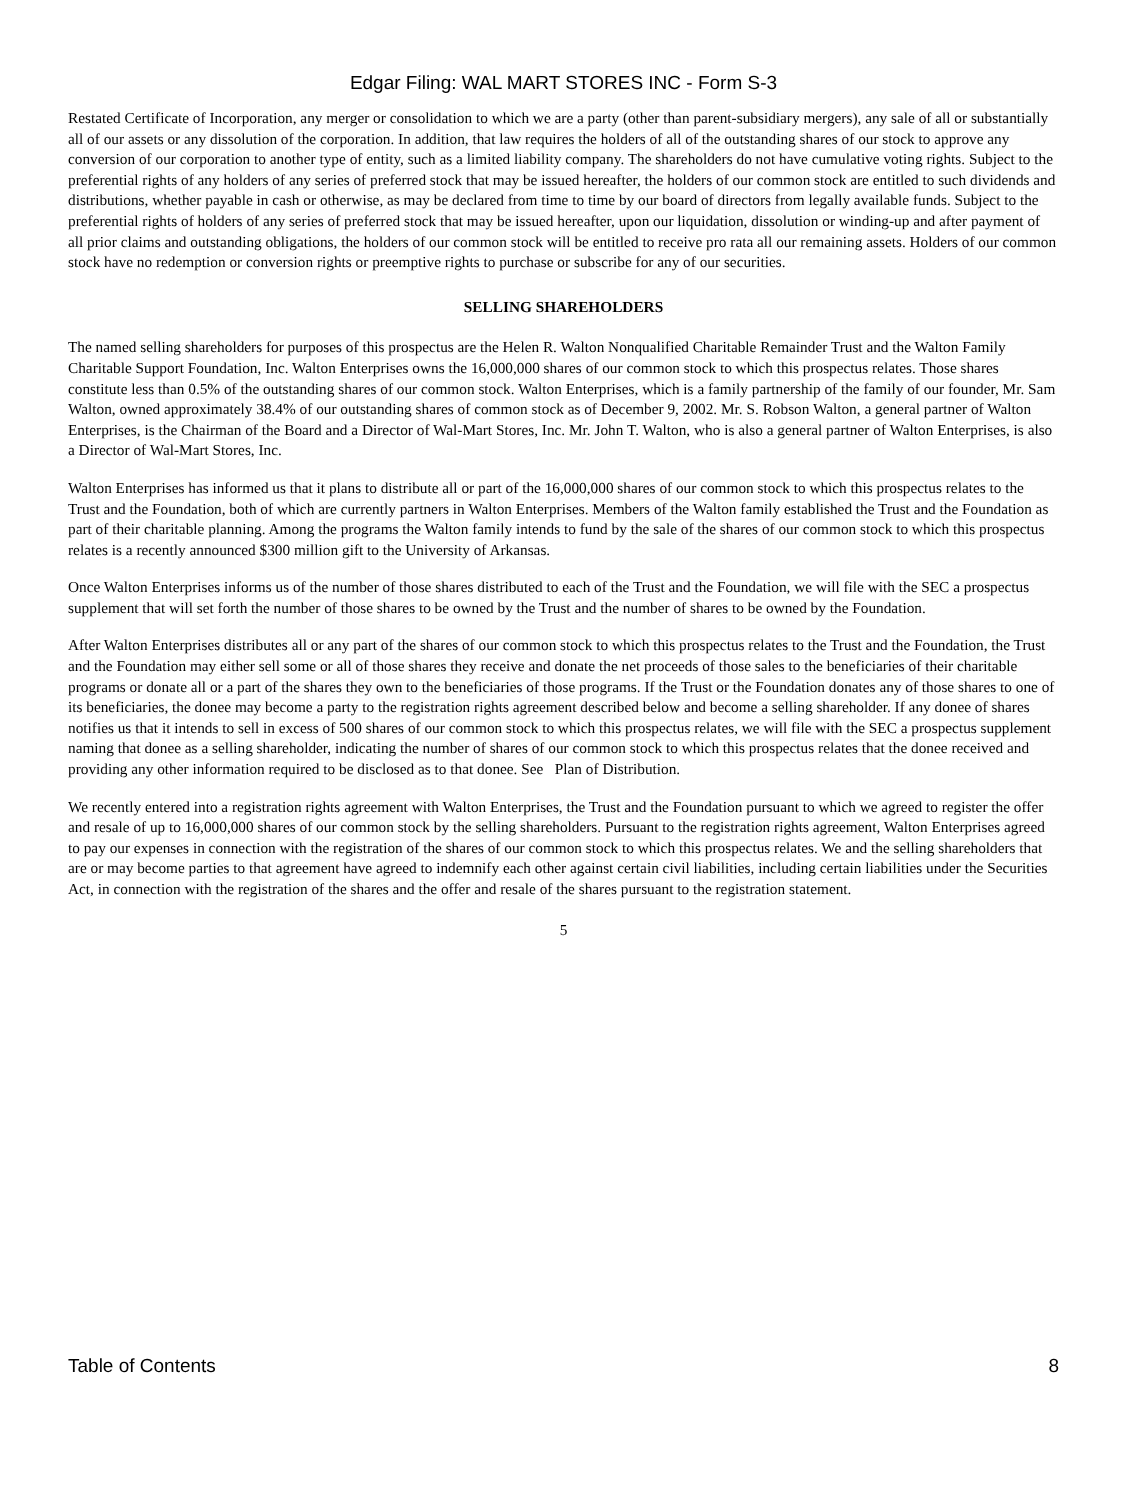Edgar Filing: WAL MART STORES INC - Form S-3
Restated Certificate of Incorporation, any merger or consolidation to which we are a party (other than parent-subsidiary mergers), any sale of all or substantially all of our assets or any dissolution of the corporation. In addition, that law requires the holders of all of the outstanding shares of our stock to approve any conversion of our corporation to another type of entity, such as a limited liability company. The shareholders do not have cumulative voting rights. Subject to the preferential rights of any holders of any series of preferred stock that may be issued hereafter, the holders of our common stock are entitled to such dividends and distributions, whether payable in cash or otherwise, as may be declared from time to time by our board of directors from legally available funds. Subject to the preferential rights of holders of any series of preferred stock that may be issued hereafter, upon our liquidation, dissolution or winding-up and after payment of all prior claims and outstanding obligations, the holders of our common stock will be entitled to receive pro rata all our remaining assets. Holders of our common stock have no redemption or conversion rights or preemptive rights to purchase or subscribe for any of our securities.
SELLING SHAREHOLDERS
The named selling shareholders for purposes of this prospectus are the Helen R. Walton Nonqualified Charitable Remainder Trust and the Walton Family Charitable Support Foundation, Inc. Walton Enterprises owns the 16,000,000 shares of our common stock to which this prospectus relates. Those shares constitute less than 0.5% of the outstanding shares of our common stock. Walton Enterprises, which is a family partnership of the family of our founder, Mr. Sam Walton, owned approximately 38.4% of our outstanding shares of common stock as of December 9, 2002. Mr. S. Robson Walton, a general partner of Walton Enterprises, is the Chairman of the Board and a Director of Wal-Mart Stores, Inc. Mr. John T. Walton, who is also a general partner of Walton Enterprises, is also a Director of Wal-Mart Stores, Inc.
Walton Enterprises has informed us that it plans to distribute all or part of the 16,000,000 shares of our common stock to which this prospectus relates to the Trust and the Foundation, both of which are currently partners in Walton Enterprises. Members of the Walton family established the Trust and the Foundation as part of their charitable planning. Among the programs the Walton family intends to fund by the sale of the shares of our common stock to which this prospectus relates is a recently announced $300 million gift to the University of Arkansas.
Once Walton Enterprises informs us of the number of those shares distributed to each of the Trust and the Foundation, we will file with the SEC a prospectus supplement that will set forth the number of those shares to be owned by the Trust and the number of shares to be owned by the Foundation.
After Walton Enterprises distributes all or any part of the shares of our common stock to which this prospectus relates to the Trust and the Foundation, the Trust and the Foundation may either sell some or all of those shares they receive and donate the net proceeds of those sales to the beneficiaries of their charitable programs or donate all or a part of the shares they own to the beneficiaries of those programs. If the Trust or the Foundation donates any of those shares to one of its beneficiaries, the donee may become a party to the registration rights agreement described below and become a selling shareholder. If any donee of shares notifies us that it intends to sell in excess of 500 shares of our common stock to which this prospectus relates, we will file with the SEC a prospectus supplement naming that donee as a selling shareholder, indicating the number of shares of our common stock to which this prospectus relates that the donee received and providing any other information required to be disclosed as to that donee. See Plan of Distribution.
We recently entered into a registration rights agreement with Walton Enterprises, the Trust and the Foundation pursuant to which we agreed to register the offer and resale of up to 16,000,000 shares of our common stock by the selling shareholders. Pursuant to the registration rights agreement, Walton Enterprises agreed to pay our expenses in connection with the registration of the shares of our common stock to which this prospectus relates. We and the selling shareholders that are or may become parties to that agreement have agreed to indemnify each other against certain civil liabilities, including certain liabilities under the Securities Act, in connection with the registration of the shares and the offer and resale of the shares pursuant to the registration statement.
5
Table of Contents 8